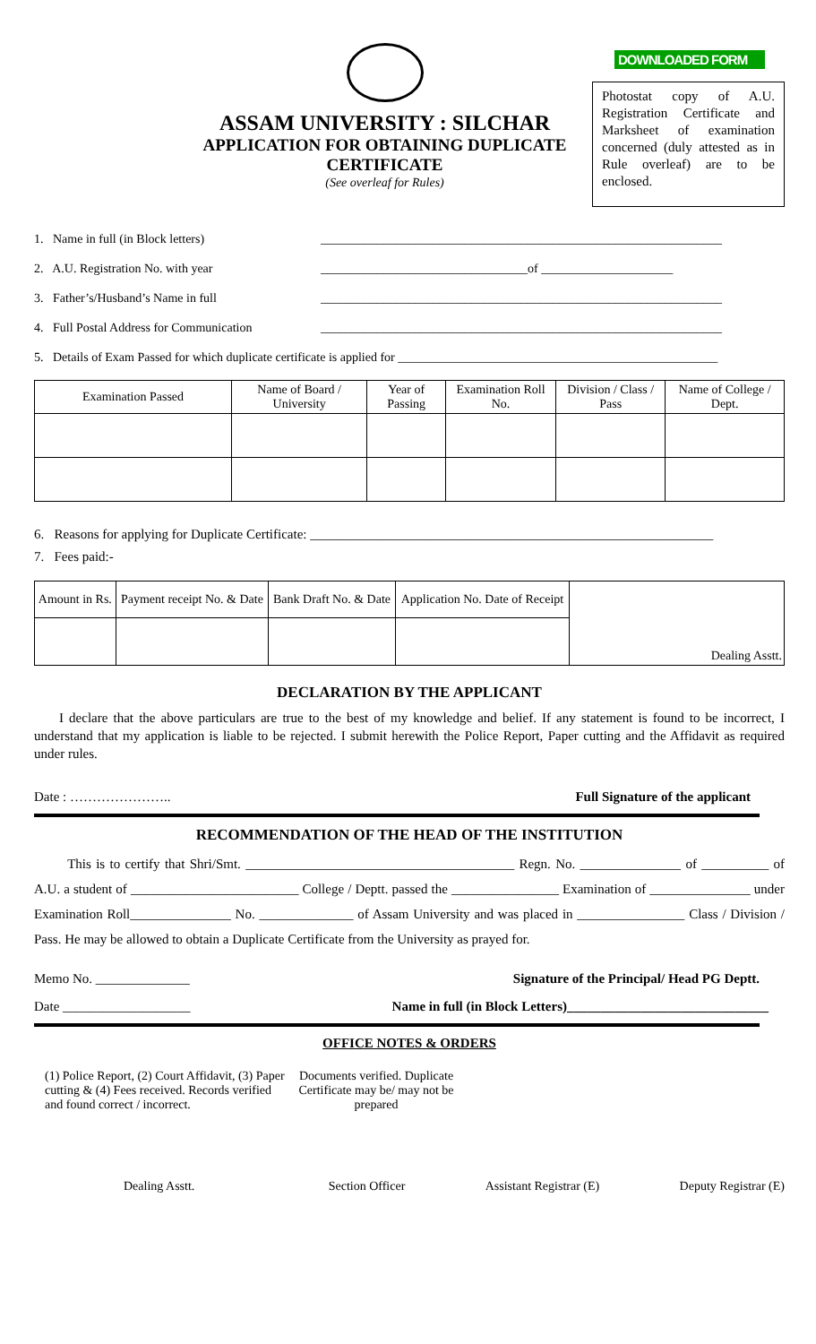ASSAM UNIVERSITY : SILCHAR
APPLICATION FOR OBTAINING DUPLICATE
CERTIFICATE
(See overleaf for Rules)
DOWNLOADED FORM
Photostat copy of A.U. Registration Certificate and Marksheet of examination concerned (duly attested as in Rule overleaf) are to be enclosed.
1. Name in full (in Block letters) ________________________________________________________________
2. A.U. Registration No. with year _________________________________of _____________________
3. Father’s/Husband’s Name in full ________________________________________________________________
4. Full Postal Address for Communication ________________________________________________________________
5. Details of Exam Passed for which duplicate certificate is applied for ___________________________________________________
| Examination Passed | Name of Board / University | Year of Passing | Examination Roll No. | Division / Class / Pass | Name of College / Dept. |
| --- | --- | --- | --- | --- | --- |
6. Reasons for applying for Duplicate Certificate: ____________________________________________________________
7. Fees paid:-
| Amount in Rs. | Payment receipt No. & Date | Bank Draft No. & Date | Application No. Date of Receipt | Dealing Asstt. |
DECLARATION BY THE APPLICANT
I declare that the above particulars are true to the best of my knowledge and belief. If any statement is found to be incorrect, I understand that my application is liable to be rejected. I submit herewith the Police Report, Paper cutting and the Affidavit as required under rules.
Date : ………………….. Full Signature of the applicant
RECOMMENDATION OF THE HEAD OF THE INSTITUTION
This is to certify that Shri/Smt. ________________________________________ Regn. No. _______________ of __________ of A.U. a student of _________________________ College / Deptt. passed the ________________ Examination of _______________ under Examination Roll_______________ No. ______________ of Assam University and was placed in ________________ Class / Division / Pass. He may be allowed to obtain a Duplicate Certificate from the University as prayed for.
Memo No. ______________ Signature of the Principal/ Head PG Deptt.
Date ___________________ Name in full (in Block Letters)______________________________
OFFICE NOTES & ORDERS
(1) Police Report, (2) Court Affidavit, (3) Paper cutting & (4) Fees received. Records verified and found correct / incorrect.
Documents verified. Duplicate Certificate may be/ may not be prepared
Dealing Asstt. Section Officer Assistant Registrar (E) Deputy Registrar (E)